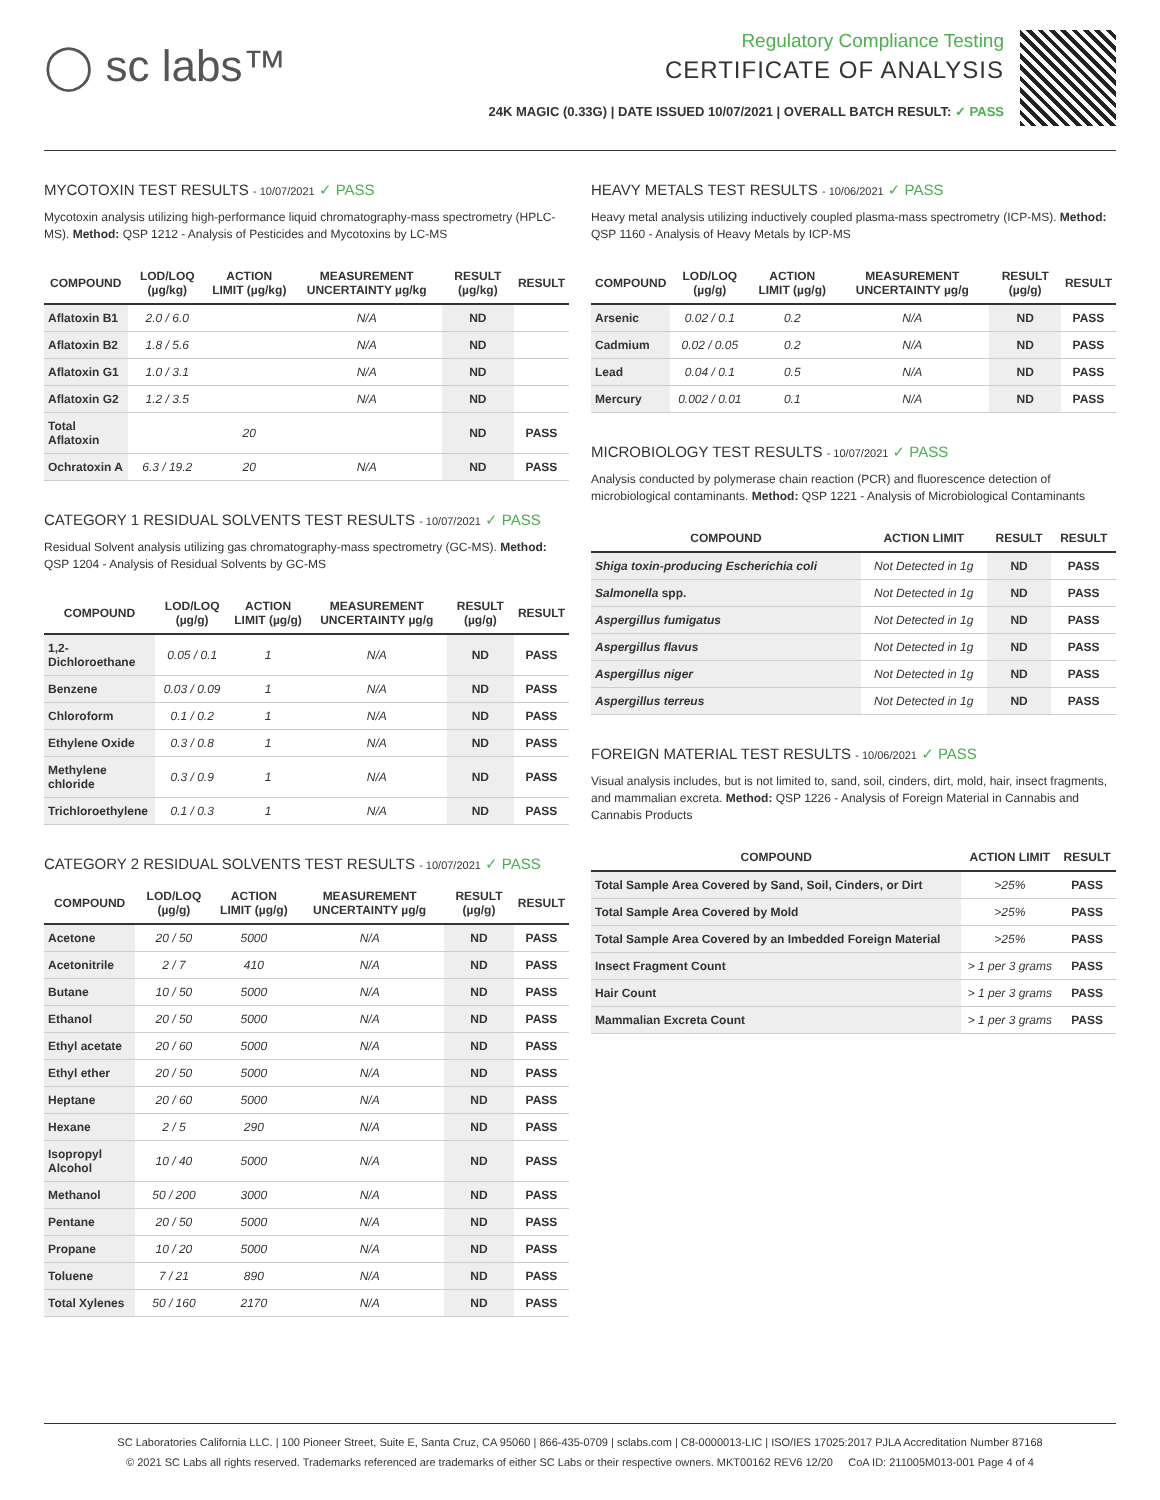◯ sc labs™
Regulatory Compliance Testing
CERTIFICATE OF ANALYSIS
24K MAGIC (0.33G) | DATE ISSUED 10/07/2021 | OVERALL BATCH RESULT: ✓ PASS
MYCOTOXIN TEST RESULTS - 10/07/2021 ✓ PASS
Mycotoxin analysis utilizing high-performance liquid chromatography-mass spectrometry (HPLC-MS). Method: QSP 1212 - Analysis of Pesticides and Mycotoxins by LC-MS
| COMPOUND | LOD/LOQ (µg/kg) | ACTION LIMIT (µg/kg) | MEASUREMENT UNCERTAINTY µg/kg | RESULT (µg/kg) | RESULT |
| --- | --- | --- | --- | --- | --- |
| Aflatoxin B1 | 2.0 / 6.0 | | N/A | ND | |
| Aflatoxin B2 | 1.8 / 5.6 | | N/A | ND | |
| Aflatoxin G1 | 1.0 / 3.1 | | N/A | ND | |
| Aflatoxin G2 | 1.2 / 3.5 | | N/A | ND | |
| Total Aflatoxin | | 20 | | ND | PASS |
| Ochratoxin A | 6.3 / 19.2 | 20 | N/A | ND | PASS |
CATEGORY 1 RESIDUAL SOLVENTS TEST RESULTS - 10/07/2021 ✓ PASS
Residual Solvent analysis utilizing gas chromatography-mass spectrometry (GC-MS). Method: QSP 1204 - Analysis of Residual Solvents by GC-MS
| COMPOUND | LOD/LOQ (µg/g) | ACTION LIMIT (µg/g) | MEASUREMENT UNCERTAINTY µg/g | RESULT (µg/g) | RESULT |
| --- | --- | --- | --- | --- | --- |
| 1,2-Dichloroethane | 0.05 / 0.1 | 1 | N/A | ND | PASS |
| Benzene | 0.03 / 0.09 | 1 | N/A | ND | PASS |
| Chloroform | 0.1 / 0.2 | 1 | N/A | ND | PASS |
| Ethylene Oxide | 0.3 / 0.8 | 1 | N/A | ND | PASS |
| Methylene chloride | 0.3 / 0.9 | 1 | N/A | ND | PASS |
| Trichloroethylene | 0.1 / 0.3 | 1 | N/A | ND | PASS |
CATEGORY 2 RESIDUAL SOLVENTS TEST RESULTS - 10/07/2021 ✓ PASS
| COMPOUND | LOD/LOQ (µg/g) | ACTION LIMIT (µg/g) | MEASUREMENT UNCERTAINTY µg/g | RESULT (µg/g) | RESULT |
| --- | --- | --- | --- | --- | --- |
| Acetone | 20 / 50 | 5000 | N/A | ND | PASS |
| Acetonitrile | 2 / 7 | 410 | N/A | ND | PASS |
| Butane | 10 / 50 | 5000 | N/A | ND | PASS |
| Ethanol | 20 / 50 | 5000 | N/A | ND | PASS |
| Ethyl acetate | 20 / 60 | 5000 | N/A | ND | PASS |
| Ethyl ether | 20 / 50 | 5000 | N/A | ND | PASS |
| Heptane | 20 / 60 | 5000 | N/A | ND | PASS |
| Hexane | 2 / 5 | 290 | N/A | ND | PASS |
| Isopropyl Alcohol | 10 / 40 | 5000 | N/A | ND | PASS |
| Methanol | 50 / 200 | 3000 | N/A | ND | PASS |
| Pentane | 20 / 50 | 5000 | N/A | ND | PASS |
| Propane | 10 / 20 | 5000 | N/A | ND | PASS |
| Toluene | 7 / 21 | 890 | N/A | ND | PASS |
| Total Xylenes | 50 / 160 | 2170 | N/A | ND | PASS |
HEAVY METALS TEST RESULTS - 10/06/2021 ✓ PASS
Heavy metal analysis utilizing inductively coupled plasma-mass spectrometry (ICP-MS). Method: QSP 1160 - Analysis of Heavy Metals by ICP-MS
| COMPOUND | LOD/LOQ (µg/g) | ACTION LIMIT (µg/g) | MEASUREMENT UNCERTAINTY µg/g | RESULT (µg/g) | RESULT |
| --- | --- | --- | --- | --- | --- |
| Arsenic | 0.02 / 0.1 | 0.2 | N/A | ND | PASS |
| Cadmium | 0.02 / 0.05 | 0.2 | N/A | ND | PASS |
| Lead | 0.04 / 0.1 | 0.5 | N/A | ND | PASS |
| Mercury | 0.002 / 0.01 | 0.1 | N/A | ND | PASS |
MICROBIOLOGY TEST RESULTS - 10/07/2021 ✓ PASS
Analysis conducted by polymerase chain reaction (PCR) and fluorescence detection of microbiological contaminants. Method: QSP 1221 - Analysis of Microbiological Contaminants
| COMPOUND | ACTION LIMIT | RESULT | RESULT |
| --- | --- | --- | --- |
| Shiga toxin-producing Escherichia coli | Not Detected in 1g | ND | PASS |
| Salmonella spp. | Not Detected in 1g | ND | PASS |
| Aspergillus fumigatus | Not Detected in 1g | ND | PASS |
| Aspergillus flavus | Not Detected in 1g | ND | PASS |
| Aspergillus niger | Not Detected in 1g | ND | PASS |
| Aspergillus terreus | Not Detected in 1g | ND | PASS |
FOREIGN MATERIAL TEST RESULTS - 10/06/2021 ✓ PASS
Visual analysis includes, but is not limited to, sand, soil, cinders, dirt, mold, hair, insect fragments, and mammalian excreta. Method: QSP 1226 - Analysis of Foreign Material in Cannabis and Cannabis Products
| COMPOUND | ACTION LIMIT | RESULT |
| --- | --- | --- |
| Total Sample Area Covered by Sand, Soil, Cinders, or Dirt | >25% | PASS |
| Total Sample Area Covered by Mold | >25% | PASS |
| Total Sample Area Covered by an Imbedded Foreign Material | >25% | PASS |
| Insect Fragment Count | > 1 per 3 grams | PASS |
| Hair Count | > 1 per 3 grams | PASS |
| Mammalian Excreta Count | > 1 per 3 grams | PASS |
SC Laboratories California LLC. | 100 Pioneer Street, Suite E, Santa Cruz, CA 95060 | 866-435-0709 | sclabs.com | C8-0000013-LIC | ISO/IES 17025:2017 PJLA Accreditation Number 87168
© 2021 SC Labs all rights reserved. Trademarks referenced are trademarks of either SC Labs or their respective owners. MKT00162 REV6 12/20 CoA ID: 211005M013-001 Page 4 of 4